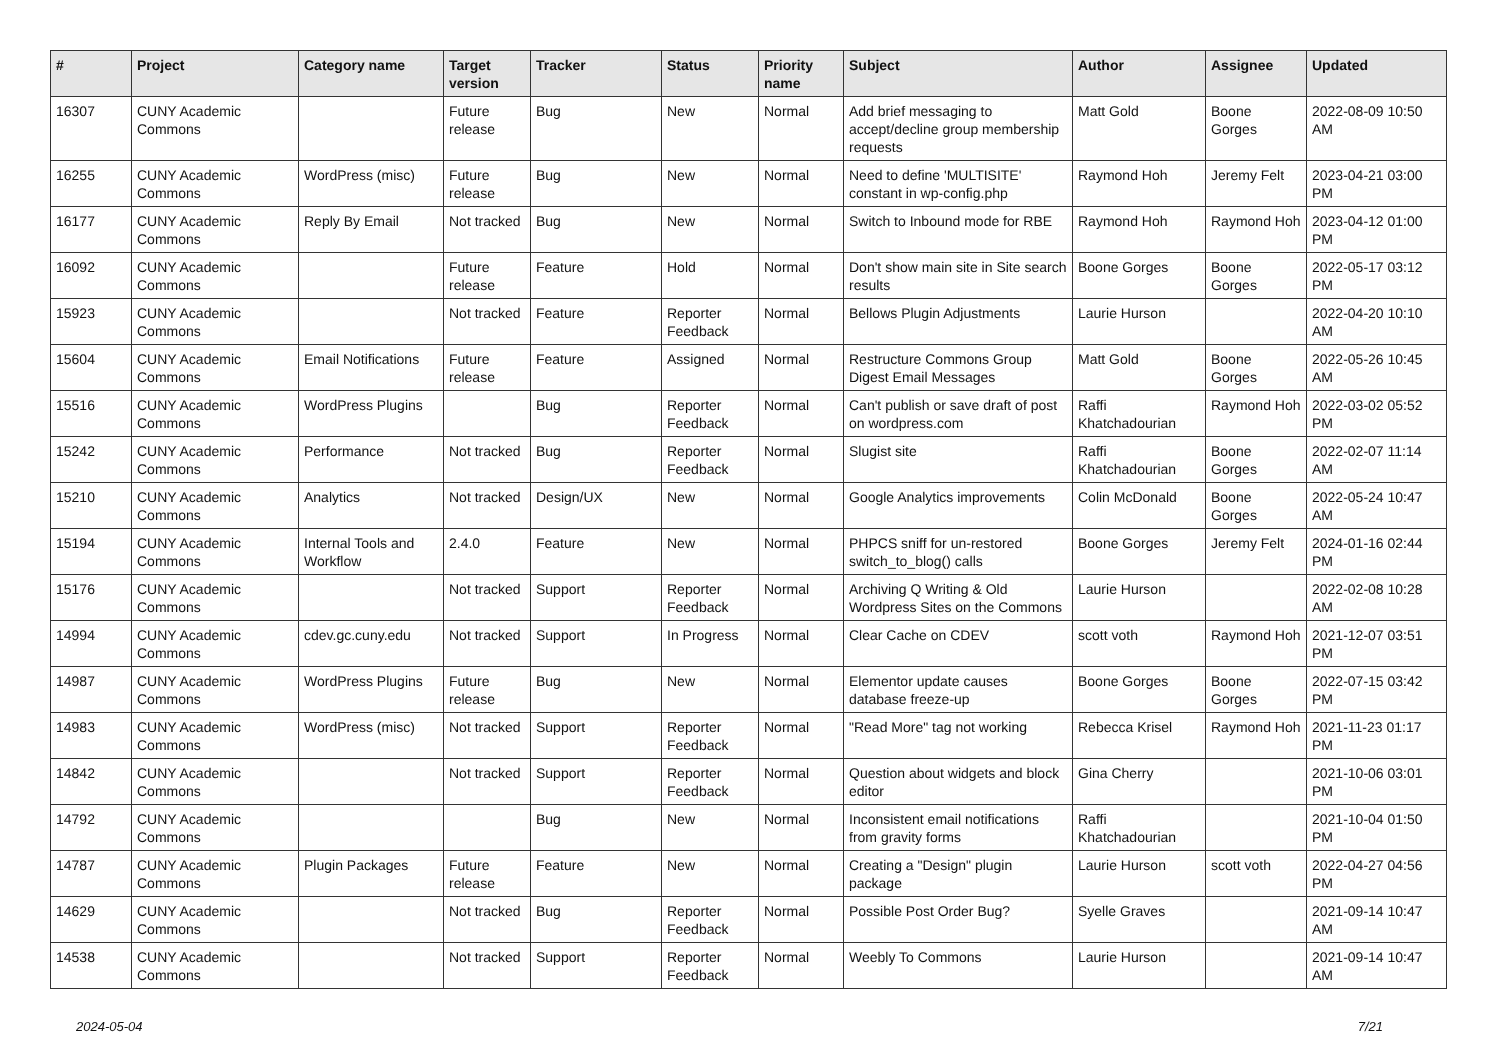| # | Project | Category name | Target version | Tracker | Status | Priority name | Subject | Author | Assignee | Updated |
| --- | --- | --- | --- | --- | --- | --- | --- | --- | --- | --- |
| 16307 | CUNY Academic Commons | | Future release | Bug | New | Normal | Add brief messaging to accept/decline group membership requests | Matt Gold | Boone Gorges | 2022-08-09 10:50 AM |
| 16255 | CUNY Academic Commons | WordPress (misc) | Future release | Bug | New | Normal | Need to define 'MULTISITE' constant in wp-config.php | Raymond Hoh | Jeremy Felt | 2023-04-21 03:00 PM |
| 16177 | CUNY Academic Commons | Reply By Email | Not tracked | Bug | New | Normal | Switch to Inbound mode for RBE | Raymond Hoh | Raymond Hoh | 2023-04-12 01:00 PM |
| 16092 | CUNY Academic Commons | | Future release | Feature | Hold | Normal | Don't show main site in Site search results | Boone Gorges | Boone Gorges | 2022-05-17 03:12 PM |
| 15923 | CUNY Academic Commons | | Not tracked | Feature | Reporter Feedback | Normal | Bellows Plugin Adjustments | Laurie Hurson | | 2022-04-20 10:10 AM |
| 15604 | CUNY Academic Commons | Email Notifications | Future release | Feature | Assigned | Normal | Restructure Commons Group Digest Email Messages | Matt Gold | Boone Gorges | 2022-05-26 10:45 AM |
| 15516 | CUNY Academic Commons | WordPress Plugins | | Bug | Reporter Feedback | Normal | Can't publish or save draft of post on wordpress.com | Raffi Khatchadourian | Raymond Hoh | 2022-03-02 05:52 PM |
| 15242 | CUNY Academic Commons | Performance | Not tracked | Bug | Reporter Feedback | Normal | Slugist site | Raffi Khatchadourian | Boone Gorges | 2022-02-07 11:14 AM |
| 15210 | CUNY Academic Commons | Analytics | Not tracked | Design/UX | New | Normal | Google Analytics improvements | Colin McDonald | Boone Gorges | 2022-05-24 10:47 AM |
| 15194 | CUNY Academic Commons | Internal Tools and Workflow | 2.4.0 | Feature | New | Normal | PHPCS sniff for un-restored switch_to_blog() calls | Boone Gorges | Jeremy Felt | 2024-01-16 02:44 PM |
| 15176 | CUNY Academic Commons | | Not tracked | Support | Reporter Feedback | Normal | Archiving Q Writing & Old Wordpress Sites on the Commons | Laurie Hurson | | 2022-02-08 10:28 AM |
| 14994 | CUNY Academic Commons | cdev.gc.cuny.edu | Not tracked | Support | In Progress | Normal | Clear Cache on CDEV | scott voth | Raymond Hoh | 2021-12-07 03:51 PM |
| 14987 | CUNY Academic Commons | WordPress Plugins | Future release | Bug | New | Normal | Elementor update causes database freeze-up | Boone Gorges | Boone Gorges | 2022-07-15 03:42 PM |
| 14983 | CUNY Academic Commons | WordPress (misc) | Not tracked | Support | Reporter Feedback | Normal | "Read More" tag not working | Rebecca Krisel | Raymond Hoh | 2021-11-23 01:17 PM |
| 14842 | CUNY Academic Commons | | Not tracked | Support | Reporter Feedback | Normal | Question about widgets and block editor | Gina Cherry | | 2021-10-06 03:01 PM |
| 14792 | CUNY Academic Commons | | | Bug | New | Normal | Inconsistent email notifications from gravity forms | Raffi Khatchadourian | | 2021-10-04 01:50 PM |
| 14787 | CUNY Academic Commons | Plugin Packages | Future release | Feature | New | Normal | Creating a "Design" plugin package | Laurie Hurson | scott voth | 2022-04-27 04:56 PM |
| 14629 | CUNY Academic Commons | | Not tracked | Bug | Reporter Feedback | Normal | Possible Post Order Bug? | Syelle Graves | | 2021-09-14 10:47 AM |
| 14538 | CUNY Academic Commons | | Not tracked | Support | Reporter Feedback | Normal | Weebly To Commons | Laurie Hurson | | 2021-09-14 10:47 AM |
2024-05-04 7/21